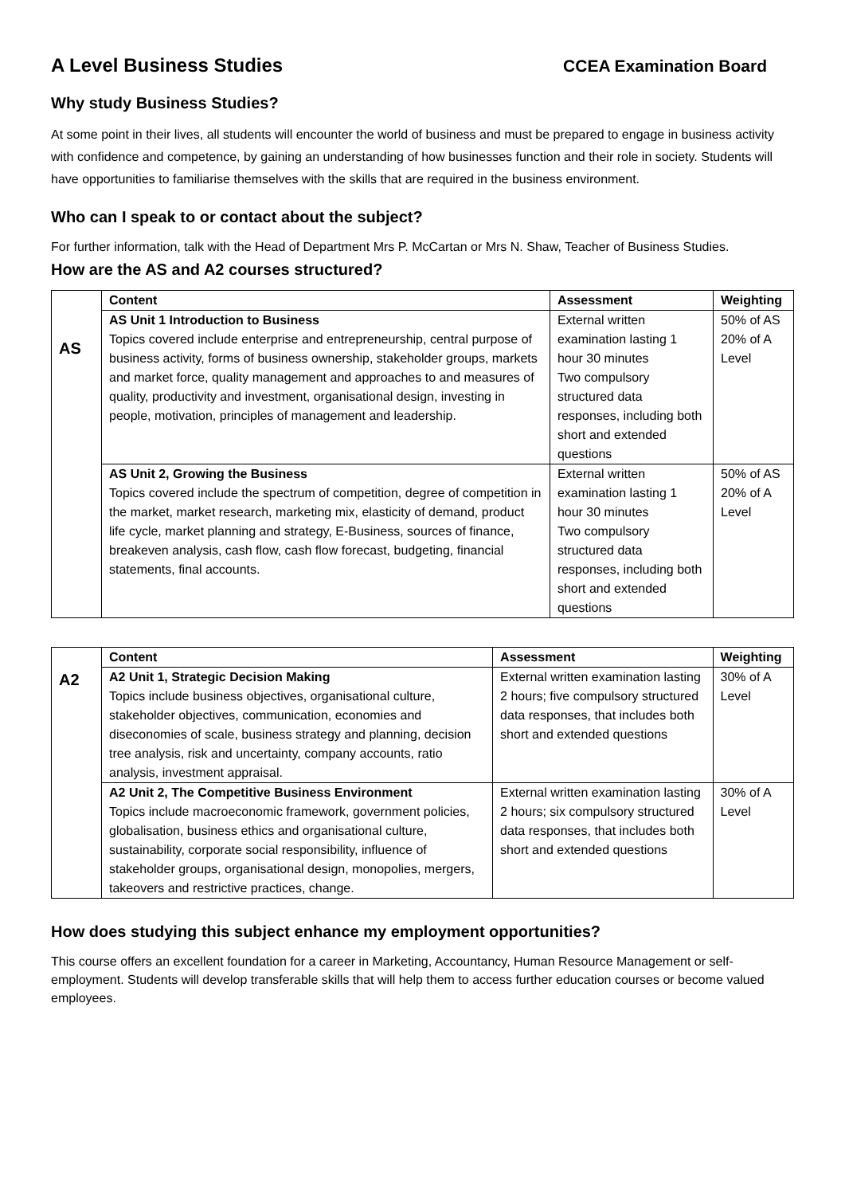A Level Business Studies CCEA Examination Board
Why study Business Studies?
At some point in their lives, all students will encounter the world of business and must be prepared to engage in business activity with confidence and competence, by gaining an understanding of how businesses function and their role in society. Students will have opportunities to familiarise themselves with the skills that are required in the business environment.
Who can I speak to or contact about the subject?
For further information, talk with the Head of Department Mrs P. McCartan or Mrs N. Shaw, Teacher of Business Studies.
How are the AS and A2 courses structured?
| AS | Content | Assessment | Weighting |
| | AS Unit 1 Introduction to Business Topics covered include enterprise and entrepreneurship, central purpose of business activity, forms of business ownership, stakeholder groups, markets and market force, quality management and approaches to and measures of quality, productivity and investment, organisational design, investing in people, motivation, principles of management and leadership. | External written examination lasting 1 hour 30 minutes Two compulsory structured data responses, including both short and extended questions | 50% of AS 20% of A Level |
| | AS Unit 2, Growing the Business Topics covered include the spectrum of competition, degree of competition in the market, market research, marketing mix, elasticity of demand, product life cycle, market planning and strategy, E-Business, sources of finance, breakeven analysis, cash flow, cash flow forecast, budgeting, financial statements, final accounts. | External written examination lasting 1 hour 30 minutes Two compulsory structured data responses, including both short and extended questions | 50% of AS 20% of A Level |
| A2 | Content | Assessment | Weighting |
| | A2 Unit 1, Strategic Decision Making Topics include business objectives, organisational culture, stakeholder objectives, communication, economies and diseconomies of scale, business strategy and planning, decision tree analysis, risk and uncertainty, company accounts, ratio analysis, investment appraisal. | External written examination lasting 2 hours; five compulsory structured data responses, that includes both short and extended questions | 30% of A Level |
| | A2 Unit 2, The Competitive Business Environment Topics include macroeconomic framework, government policies, globalisation, business ethics and organisational culture, sustainability, corporate social responsibility, influence of stakeholder groups, organisational design, monopolies, mergers, takeovers and restrictive practices, change. | External written examination lasting 2 hours; six compulsory structured data responses, that includes both short and extended questions | 30% of A Level |
How does studying this subject enhance my employment opportunities?
This course offers an excellent foundation for a career in Marketing, Accountancy, Human Resource Management or self-employment. Students will develop transferable skills that will help them to access further education courses or become valued employees.